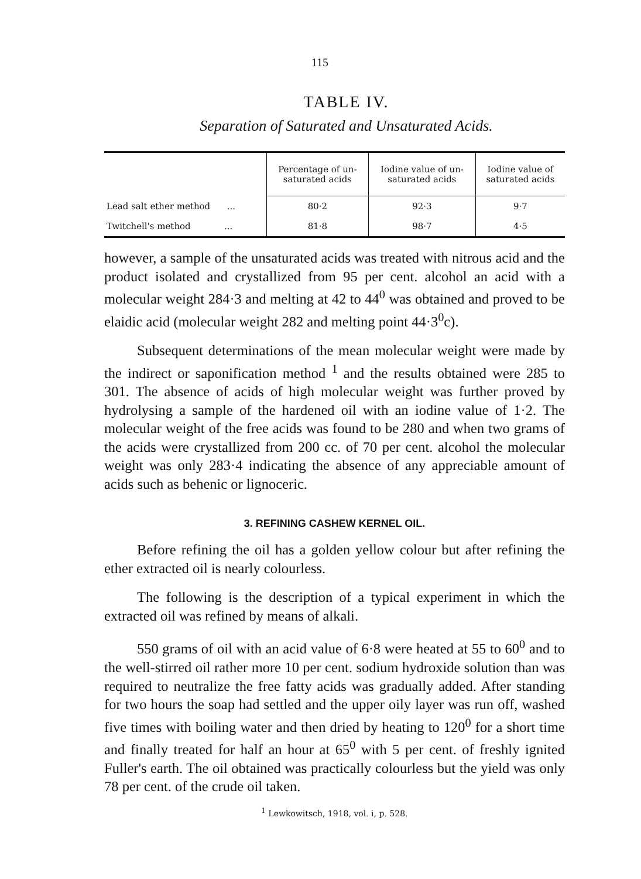115
TABLE IV.
Separation of Saturated and Unsaturated Acids.
| | Percentage of un- saturated acids | Iodine value of un- saturated acids | Iodine value of saturated acids |
| --- | --- | --- | --- |
| Lead salt ether method ... | 80·2 | 92·3 | 9·7 |
| Twitchell's method ... | 81·8 | 98·7 | 4·5 |
however, a sample of the unsaturated acids was treated with nitrous acid and the product isolated and crystallized from 95 per cent. alcohol an acid with a molecular weight 284·3 and melting at 42 to 44<sup>0</sup> was obtained and proved to be elaidic acid (molecular weight 282 and melting point 44·3<sup>0</sup>c).
Subsequent determinations of the mean molecular weight were made by the indirect or saponification method <sup>1</sup> and the results obtained were 285 to 301. The absence of acids of high molecular weight was further proved by hydrolysing a sample of the hardened oil with an iodine value of 1·2. The molecular weight of the free acids was found to be 280 and when two grams of the acids were crystallized from 200 cc. of 70 per cent. alcohol the molecular weight was only 283·4 indicating the absence of any appreciable amount of acids such as behenic or lignoceric.
3. REFINING CASHEW KERNEL OIL.
Before refining the oil has a golden yellow colour but after refining the ether extracted oil is nearly colourless.
The following is the description of a typical experiment in which the extracted oil was refined by means of alkali.
550 grams of oil with an acid value of 6·8 were heated at 55 to 60<sup>0</sup> and to the well-stirred oil rather more 10 per cent. sodium hydroxide solution than was required to neutralize the free fatty acids was gradually added. After standing for two hours the soap had settled and the upper oily layer was run off, washed five times with boiling water and then dried by heating to 120<sup>0</sup> for a short time and finally treated for half an hour at 65<sup>0</sup> with 5 per cent. of freshly ignited Fuller's earth. The oil obtained was practically colourless but the yield was only 78 per cent. of the crude oil taken.
<sup>1</sup> Lewkowitsch, 1918, vol. i, p. 528.